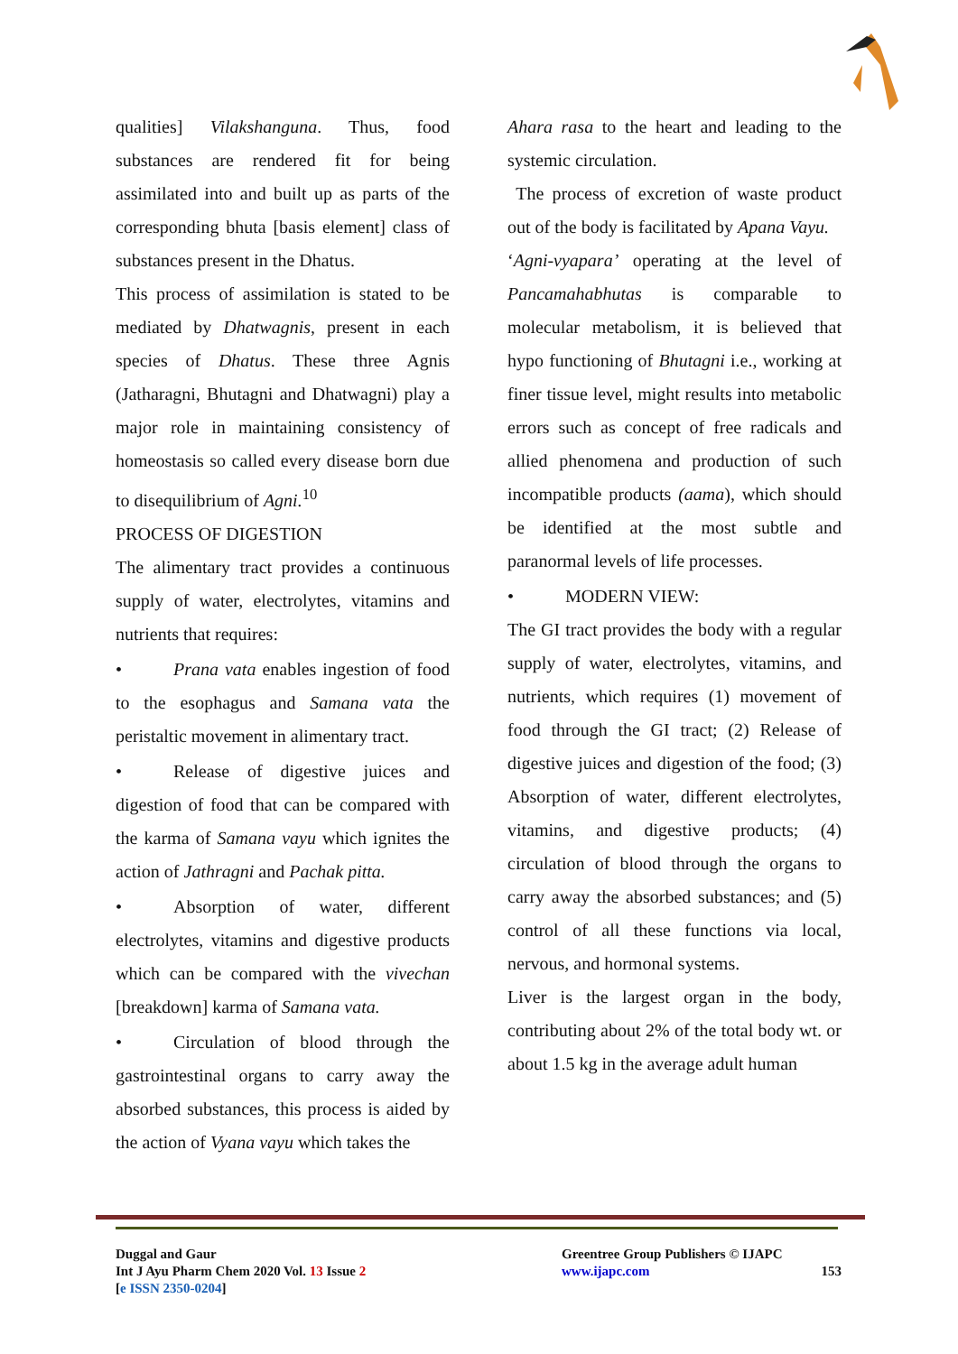qualities] Vilakshanguna. Thus, food substances are rendered fit for being assimilated into and built up as parts of the corresponding bhuta [basis element] class of substances present in the Dhatus.
This process of assimilation is stated to be mediated by Dhatwagnis, present in each species of Dhatus. These three Agnis (Jatharagni, Bhutagni and Dhatwagni) play a major role in maintaining consistency of homeostasis so called every disease born due to disequilibrium of Agni.<sup>10</sup>
PROCESS OF DIGESTION
The alimentary tract provides a continuous supply of water, electrolytes, vitamins and nutrients that requires:
• Prana vata enables ingestion of food to the esophagus and Samana vata the peristaltic movement in alimentary tract.
• Release of digestive juices and digestion of food that can be compared with the karma of Samana vayu which ignites the action of Jathragni and Pachak pitta.
• Absorption of water, different electrolytes, vitamins and digestive products which can be compared with the vivechan [breakdown] karma of Samana vata.
• Circulation of blood through the gastrointestinal organs to carry away the absorbed substances, this process is aided by the action of Vyana vayu which takes the
Ahara rasa to the heart and leading to the systemic circulation.
The process of excretion of waste product out of the body is facilitated by Apana Vayu.
‘Agni-vyapara’ operating at the level of Pancamahabhutas is comparable to molecular metabolism, it is believed that hypo functioning of Bhutagni i.e., working at finer tissue level, might results into metabolic errors such as concept of free radicals and allied phenomena and production of such incompatible products (aama), which should be identified at the most subtle and paranormal levels of life processes.
• MODERN VIEW:
The GI tract provides the body with a regular supply of water, electrolytes, vitamins, and nutrients, which requires (1) movement of food through the GI tract; (2) Release of digestive juices and digestion of the food; (3) Absorption of water, different electrolytes, vitamins, and digestive products; (4) circulation of blood through the organs to carry away the absorbed substances; and (5) control of all these functions via local, nervous, and hormonal systems.
Liver is the largest organ in the body, contributing about 2% of the total body wt. or about 1.5 kg in the average adult human
Duggal and Gaur
Int J Ayu Pharm Chem 2020 Vol. 13 Issue 2
[e ISSN 2350-0204]
Greentree Group Publishers © IJAPC
www.ijapc.com 153